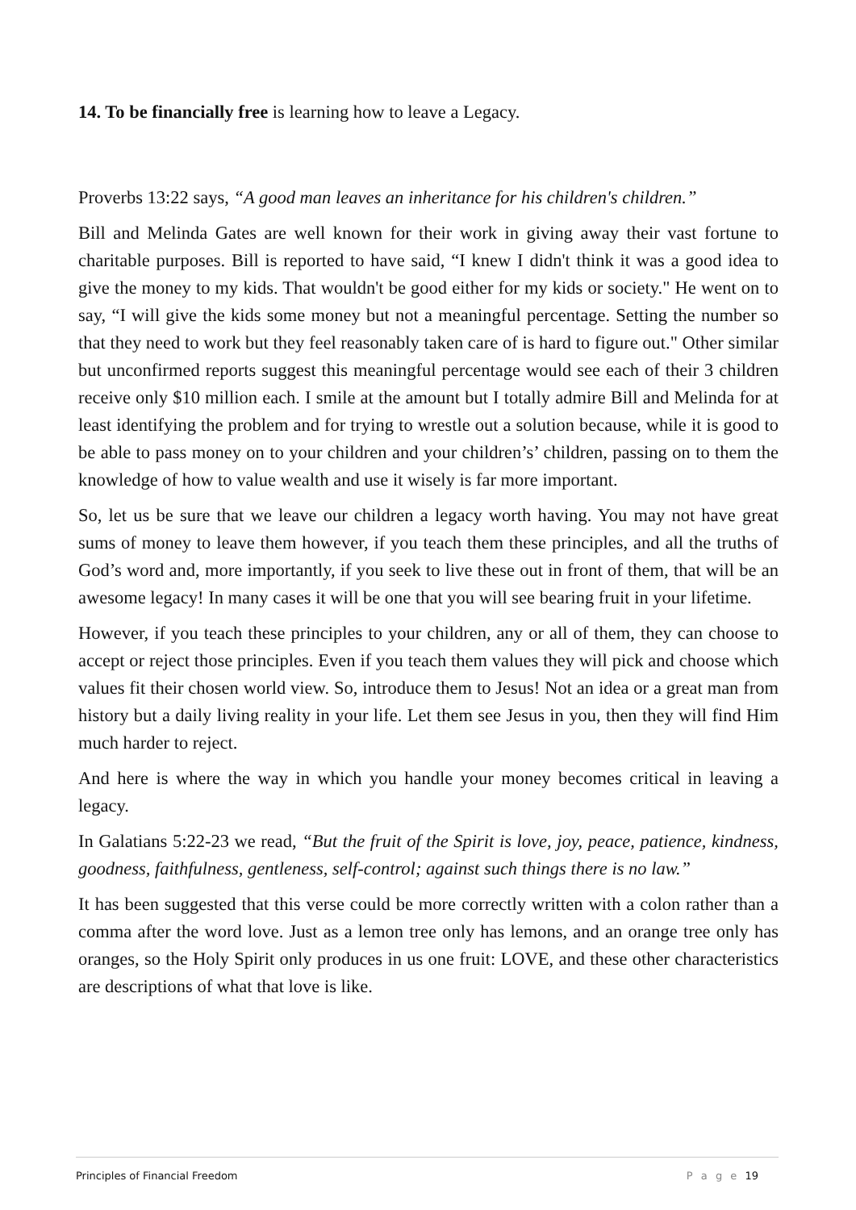14. To be financially free is learning how to leave a Legacy.
Proverbs 13:22 says, “A good man leaves an inheritance for his children's children.”
Bill and Melinda Gates are well known for their work in giving away their vast fortune to charitable purposes. Bill is reported to have said, “I knew I didn't think it was a good idea to give the money to my kids. That wouldn't be good either for my kids or society." He went on to say, “I will give the kids some money but not a meaningful percentage. Setting the number so that they need to work but they feel reasonably taken care of is hard to figure out." Other similar but unconfirmed reports suggest this meaningful percentage would see each of their 3 children receive only $10 million each. I smile at the amount but I totally admire Bill and Melinda for at least identifying the problem and for trying to wrestle out a solution because, while it is good to be able to pass money on to your children and your children’s’ children, passing on to them the knowledge of how to value wealth and use it wisely is far more important.
So, let us be sure that we leave our children a legacy worth having. You may not have great sums of money to leave them however, if you teach them these principles, and all the truths of God’s word and, more importantly, if you seek to live these out in front of them, that will be an awesome legacy! In many cases it will be one that you will see bearing fruit in your lifetime.
However, if you teach these principles to your children, any or all of them, they can choose to accept or reject those principles. Even if you teach them values they will pick and choose which values fit their chosen world view. So, introduce them to Jesus! Not an idea or a great man from history but a daily living reality in your life. Let them see Jesus in you, then they will find Him much harder to reject.
And here is where the way in which you handle your money becomes critical in leaving a legacy.
In Galatians 5:22-23 we read, “But the fruit of the Spirit is love, joy, peace, patience, kindness, goodness, faithfulness, gentleness, self-control; against such things there is no law.”
It has been suggested that this verse could be more correctly written with a colon rather than a comma after the word love. Just as a lemon tree only has lemons, and an orange tree only has oranges, so the Holy Spirit only produces in us one fruit: LOVE, and these other characteristics are descriptions of what that love is like.
Principles of Financial Freedom P a g e 19